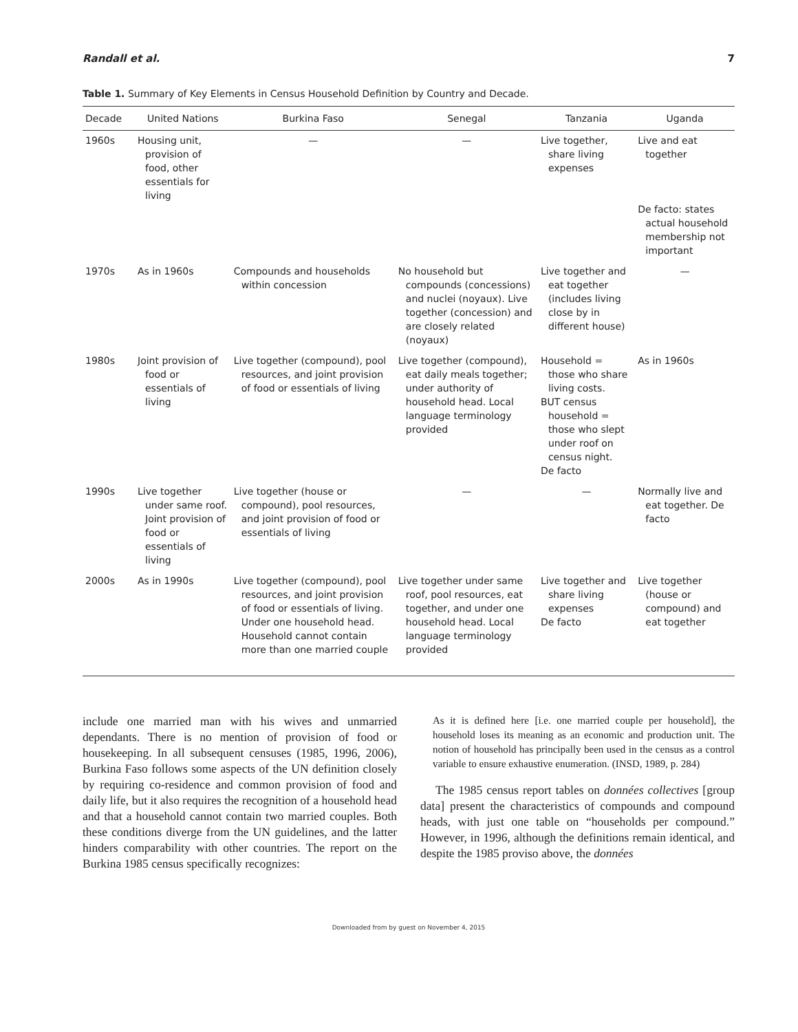Randall et al. 7
Table 1. Summary of Key Elements in Census Household Definition by Country and Decade.
| Decade | United Nations | Burkina Faso | Senegal | Tanzania | Uganda |
| --- | --- | --- | --- | --- | --- |
| 1960s | Housing unit, provision of food, other essentials for living | — | — | Live together, share living expenses | Live and eat together De facto: states actual household membership not important |
| 1970s | As in 1960s | Compounds and households within concession | No household but compounds (concessions) and nuclei (noyaux). Live together (concession) and are closely related (noyaux) | Live together and eat together (includes living close by in different house) | — |
| 1980s | Joint provision of food or essentials of living | Live together (compound), pool resources, and joint provision of food or essentials of living | Live together (compound), eat daily meals together; under authority of household head. Local language terminology provided | Household = those who share living costs. BUT census household = those who slept under roof on census night. De facto | As in 1960s |
| 1990s | Live together under same roof. Joint provision of food or essentials of living | Live together (house or compound), pool resources, and joint provision of food or essentials of living | — | — | Normally live and eat together. De facto |
| 2000s | As in 1990s | Live together (compound), pool resources, and joint provision of food or essentials of living. Under one household head. Household cannot contain more than one married couple | Live together under same roof, pool resources, eat together, and under one household head. Local language terminology provided | Live together and share living expenses De facto | Live together (house or compound) and eat together |
include one married man with his wives and unmarried dependants. There is no mention of provision of food or housekeeping. In all subsequent censuses (1985, 1996, 2006), Burkina Faso follows some aspects of the UN definition closely by requiring co-residence and common provision of food and daily life, but it also requires the recognition of a household head and that a household cannot contain two married couples. Both these conditions diverge from the UN guidelines, and the latter hinders comparability with other countries. The report on the Burkina 1985 census specifically recognizes:
As it is defined here [i.e. one married couple per household], the household loses its meaning as an economic and production unit. The notion of household has principally been used in the census as a control variable to ensure exhaustive enumeration. (INSD, 1989, p. 284)
The 1985 census report tables on données collectives [group data] present the characteristics of compounds and compound heads, with just one table on “households per compound.” However, in 1996, although the definitions remain identical, and despite the 1985 proviso above, the données
Downloaded from by guest on November 4, 2015